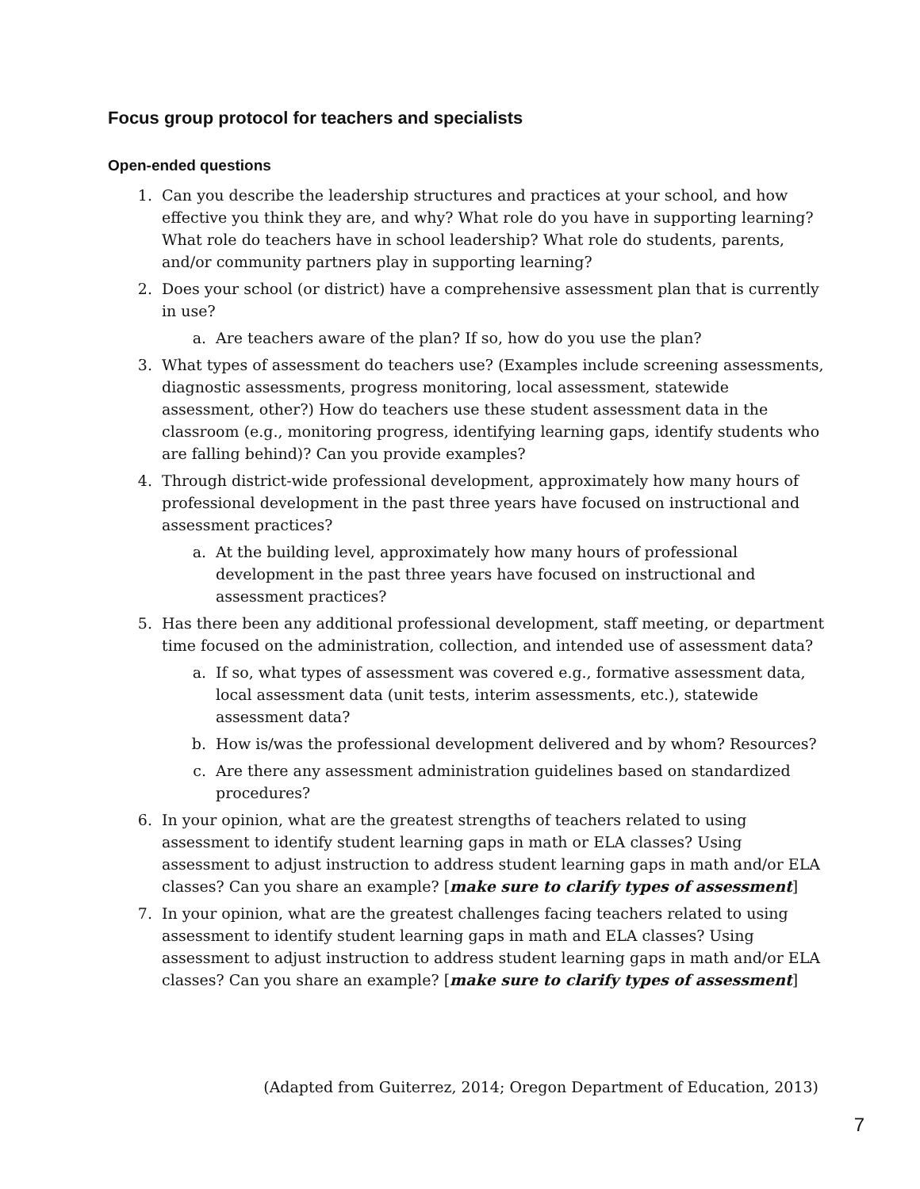Focus group protocol for teachers and specialists
Open-ended questions
1. Can you describe the leadership structures and practices at your school, and how effective you think they are, and why? What role do you have in supporting learning? What role do teachers have in school leadership? What role do students, parents, and/or community partners play in supporting learning?
2. Does your school (or district) have a comprehensive assessment plan that is currently in use?
a. Are teachers aware of the plan? If so, how do you use the plan?
3. What types of assessment do teachers use? (Examples include screening assessments, diagnostic assessments, progress monitoring, local assessment, statewide assessment, other?) How do teachers use these student assessment data in the classroom (e.g., monitoring progress, identifying learning gaps, identify students who are falling behind)? Can you provide examples?
4. Through district-wide professional development, approximately how many hours of professional development in the past three years have focused on instructional and assessment practices?
a. At the building level, approximately how many hours of professional development in the past three years have focused on instructional and assessment practices?
5. Has there been any additional professional development, staff meeting, or department time focused on the administration, collection, and intended use of assessment data?
a. If so, what types of assessment was covered e.g., formative assessment data, local assessment data (unit tests, interim assessments, etc.), statewide assessment data?
b. How is/was the professional development delivered and by whom? Resources?
c. Are there any assessment administration guidelines based on standardized procedures?
6. In your opinion, what are the greatest strengths of teachers related to using assessment to identify student learning gaps in math or ELA classes? Using assessment to adjust instruction to address student learning gaps in math and/or ELA classes? Can you share an example? [make sure to clarify types of assessment]
7. In your opinion, what are the greatest challenges facing teachers related to using assessment to identify student learning gaps in math and ELA classes? Using assessment to adjust instruction to address student learning gaps in math and/or ELA classes? Can you share an example? [make sure to clarify types of assessment]
(Adapted from Guiterrez, 2014; Oregon Department of Education, 2013)
7